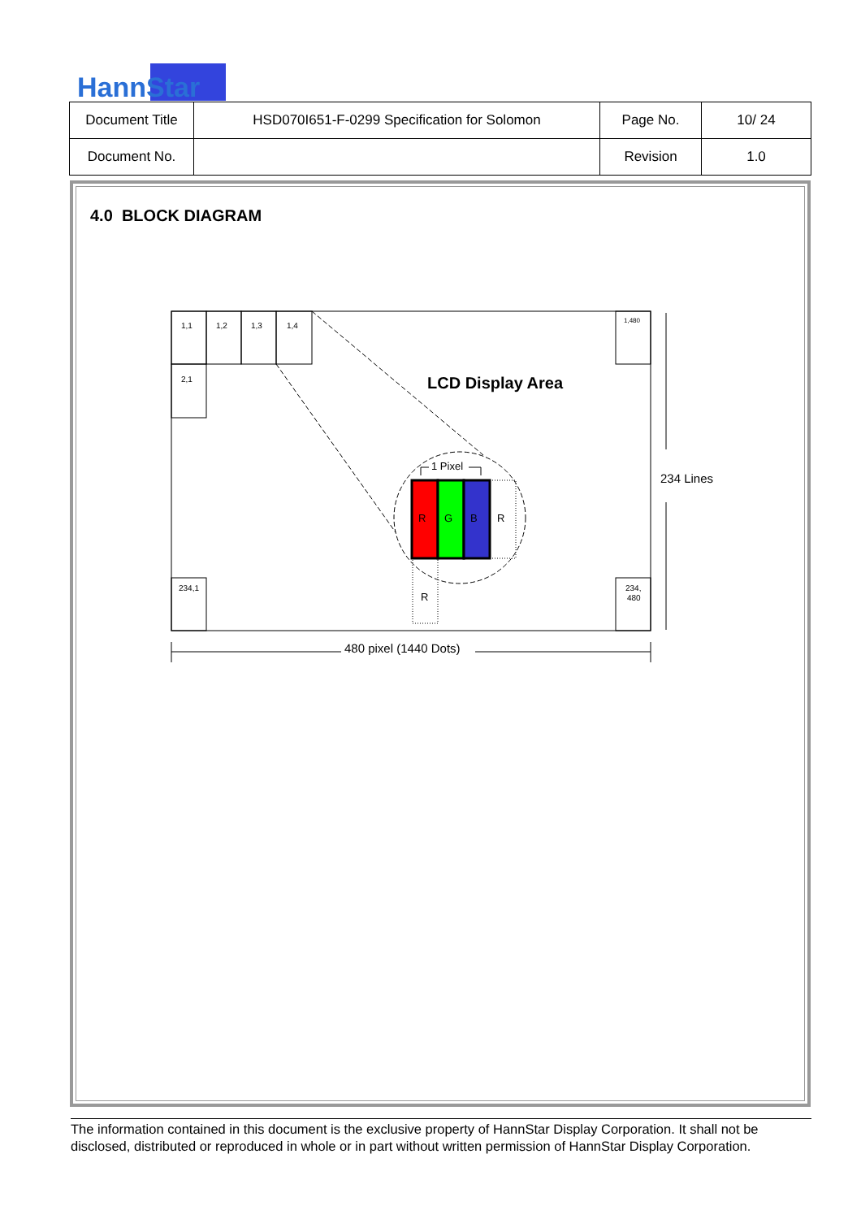HannStar
| Document Title | HSD070I651-F-0299 Specification for Solomon | Page No. | 10/ 24 |
| Document No. | | Revision | 1.0 |
4.0 BLOCK DIAGRAM
1,1
1,2
1,3
1,4
2,1
1,480
234,1
234,
480
LCD Display Area
R
G
B
R
R
1 Pixel
234 Lines
480 pixel (1440 Dots)
The information contained in this document is the exclusive property of HannStar Display Corporation. It shall not be disclosed, distributed or reproduced in whole or in part without written permission of HannStar Display Corporation.